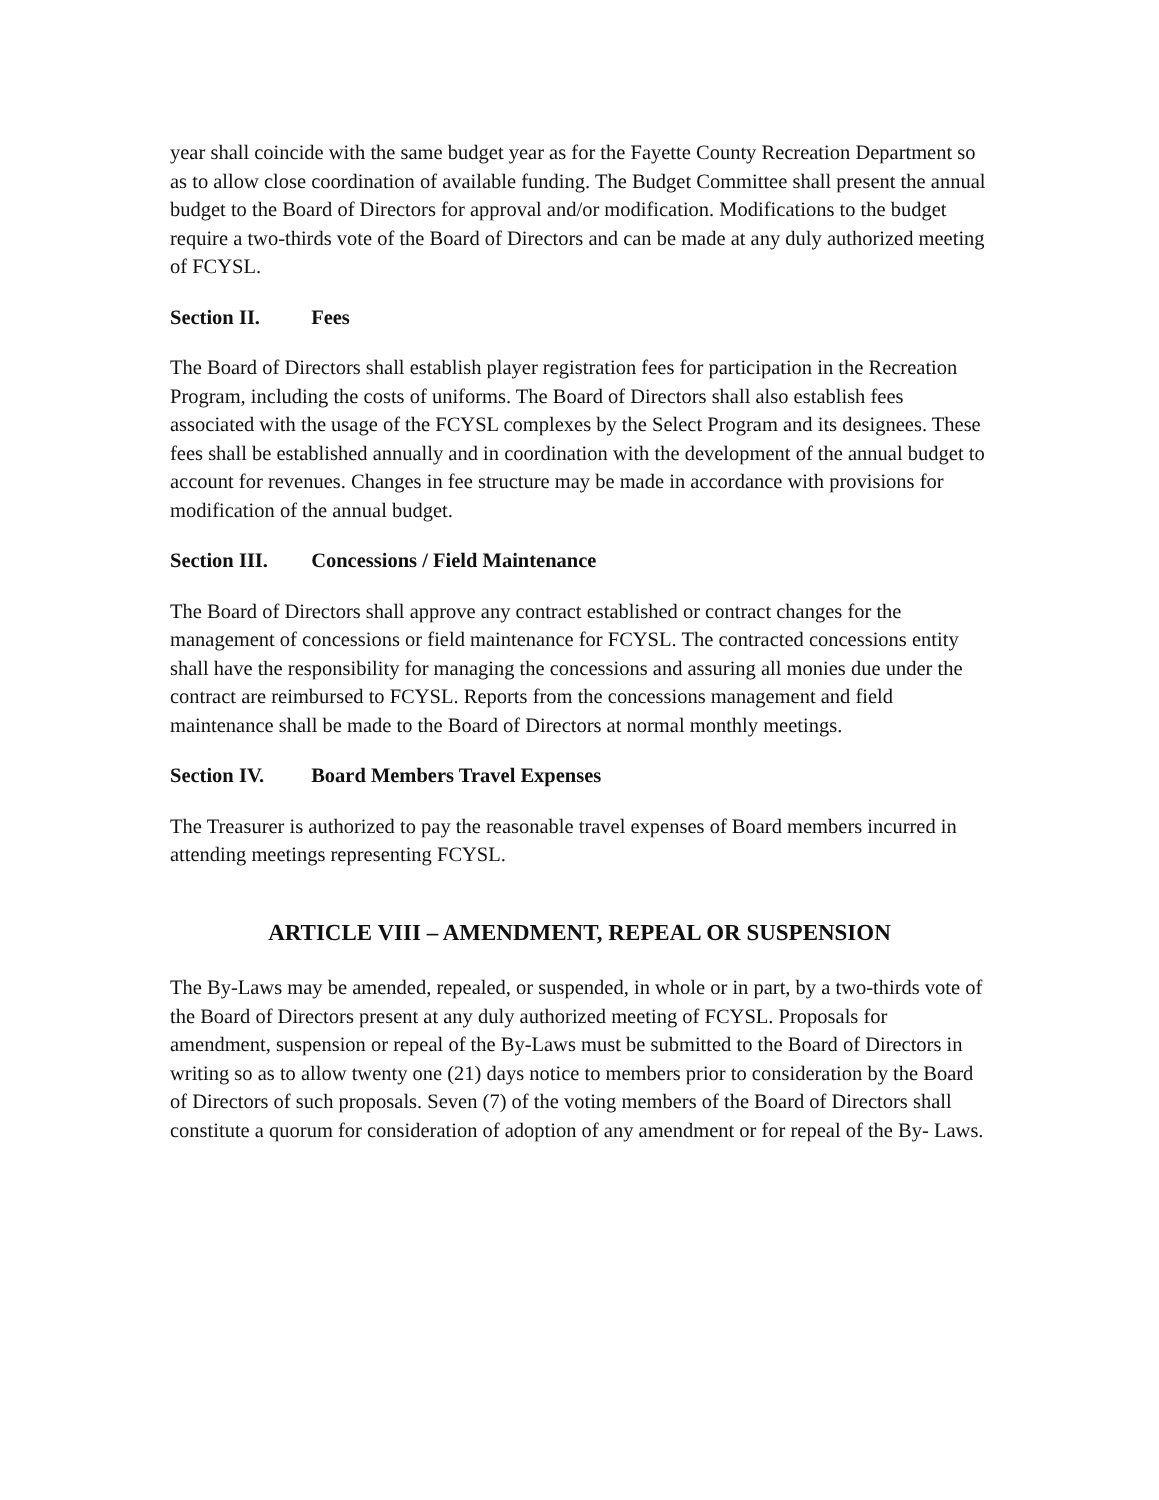year shall coincide with the same budget year as for the Fayette County Recreation Department so as to allow close coordination of available funding. The Budget Committee shall present the annual budget to the Board of Directors for approval and/or modification. Modifications to the budget require a two-thirds vote of the Board of Directors and can be made at any duly authorized meeting of FCYSL.
Section II. Fees
The Board of Directors shall establish player registration fees for participation in the Recreation Program, including the costs of uniforms. The Board of Directors shall also establish fees associated with the usage of the FCYSL complexes by the Select Program and its designees. These fees shall be established annually and in coordination with the development of the annual budget to account for revenues. Changes in fee structure may be made in accordance with provisions for modification of the annual budget.
Section III. Concessions / Field Maintenance
The Board of Directors shall approve any contract established or contract changes for the management of concessions or field maintenance for FCYSL. The contracted concessions entity shall have the responsibility for managing the concessions and assuring all monies due under the contract are reimbursed to FCYSL. Reports from the concessions management and field maintenance shall be made to the Board of Directors at normal monthly meetings.
Section IV. Board Members Travel Expenses
The Treasurer is authorized to pay the reasonable travel expenses of Board members incurred in attending meetings representing FCYSL.
ARTICLE VIII – AMENDMENT, REPEAL OR SUSPENSION
The By-Laws may be amended, repealed, or suspended, in whole or in part, by a two-thirds vote of the Board of Directors present at any duly authorized meeting of FCYSL. Proposals for amendment, suspension or repeal of the By-Laws must be submitted to the Board of Directors in writing so as to allow twenty one (21) days notice to members prior to consideration by the Board of Directors of such proposals. Seven (7) of the voting members of the Board of Directors shall constitute a quorum for consideration of adoption of any amendment or for repeal of the By- Laws.